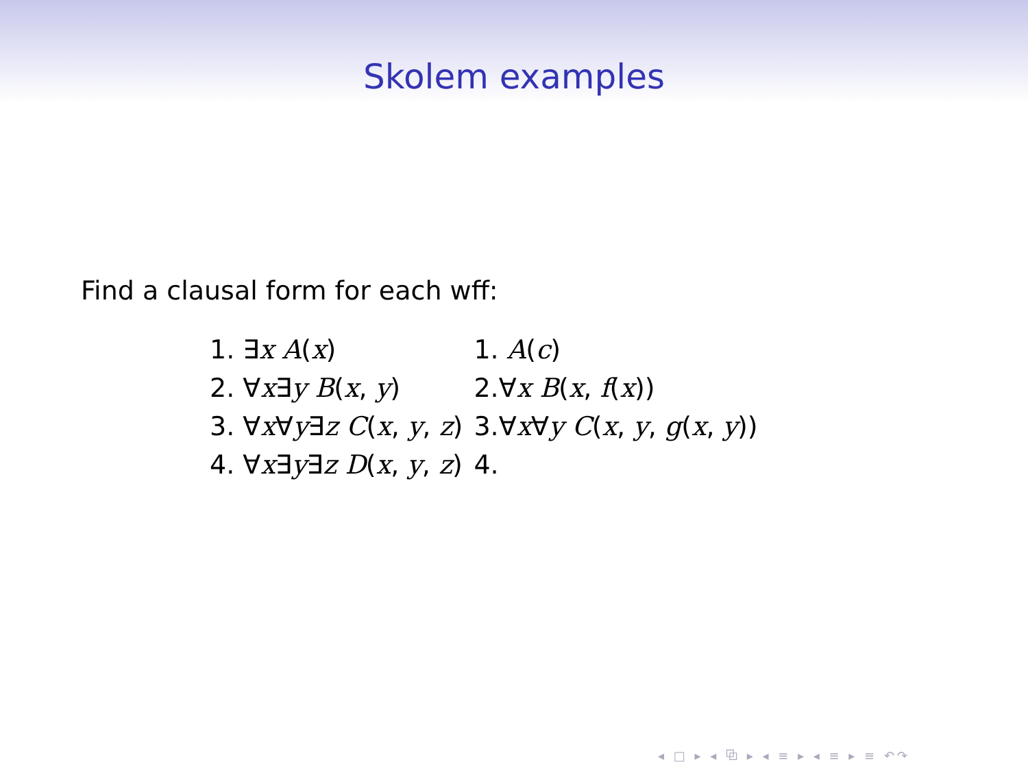Skolem examples
Find a clausal form for each wff:
| 1. ∃ x A ( x ) | 1. A ( c ) |
| 2. ∀ x ∃ y B ( x , y ) | 2.∀ x B ( x , f ( x )) |
| 3. ∀ x ∀ y ∃ z C ( x , y , z ) | 3.∀ x ∀ y C ( x , y , g ( x , y )) |
| 4. ∀ x ∃ y ∃ z D ( x , y , z ) | 4. |
◂ □ ▸ ◂ ⧉ ▸ ◂ ≡ ▸ ◂ ≡ ▸ ≡ ↶↷